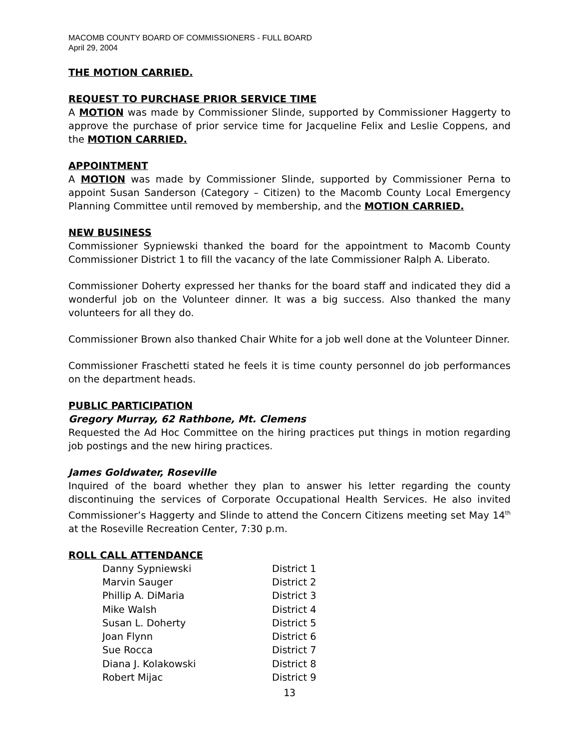MACOMB COUNTY BOARD OF COMMISSIONERS - FULL BOARD
April 29, 2004
THE MOTION CARRIED.
REQUEST TO PURCHASE PRIOR SERVICE TIME
A MOTION was made by Commissioner Slinde, supported by Commissioner Haggerty to approve the purchase of prior service time for Jacqueline Felix and Leslie Coppens, and the MOTION CARRIED.
APPOINTMENT
A MOTION was made by Commissioner Slinde, supported by Commissioner Perna to appoint Susan Sanderson (Category – Citizen) to the Macomb County Local Emergency Planning Committee until removed by membership, and the MOTION CARRIED.
NEW BUSINESS
Commissioner Sypniewski thanked the board for the appointment to Macomb County Commissioner District 1 to fill the vacancy of the late Commissioner Ralph A. Liberato.
Commissioner Doherty expressed her thanks for the board staff and indicated they did a wonderful job on the Volunteer dinner. It was a big success. Also thanked the many volunteers for all they do.
Commissioner Brown also thanked Chair White for a job well done at the Volunteer Dinner.
Commissioner Fraschetti stated he feels it is time county personnel do job performances on the department heads.
PUBLIC PARTICIPATION
Gregory Murray, 62 Rathbone, Mt. Clemens
Requested the Ad Hoc Committee on the hiring practices put things in motion regarding job postings and the new hiring practices.
James Goldwater, Roseville
Inquired of the board whether they plan to answer his letter regarding the county discontinuing the services of Corporate Occupational Health Services. He also invited Commissioner’s Haggerty and Slinde to attend the Concern Citizens meeting set May 14<sup>th</sup> at the Roseville Recreation Center, 7:30 p.m.
ROLL CALL ATTENDANCE
| Danny Sypniewski | District 1 |
| Marvin Sauger | District 2 |
| Phillip A. DiMaria | District 3 |
| Mike Walsh | District 4 |
| Susan L. Doherty | District 5 |
| Joan Flynn | District 6 |
| Sue Rocca | District 7 |
| Diana J. Kolakowski | District 8 |
| Robert Mijac | District 9 |
13